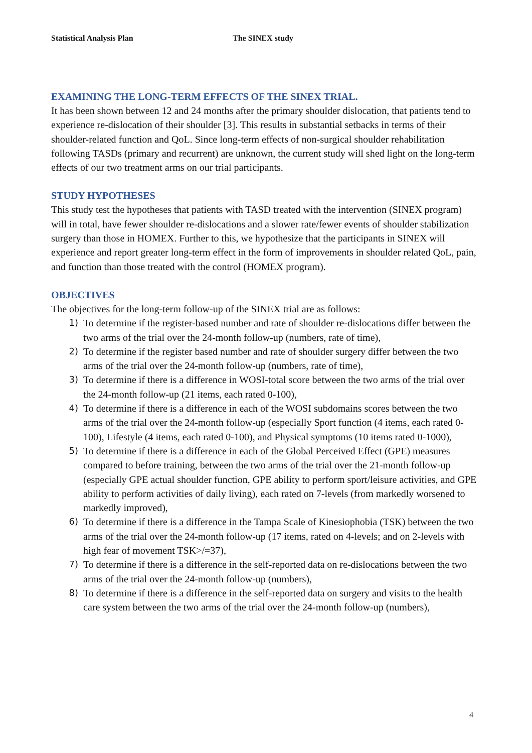Statistical Analysis Plan The SINEX study
EXAMINING THE LONG-TERM EFFECTS OF THE SINEX TRIAL.
It has been shown between 12 and 24 months after the primary shoulder dislocation, that patients tend to experience re-dislocation of their shoulder [3]. This results in substantial setbacks in terms of their shoulder-related function and QoL. Since long-term effects of non-surgical shoulder rehabilitation following TASDs (primary and recurrent) are unknown, the current study will shed light on the long-term effects of our two treatment arms on our trial participants.
STUDY HYPOTHESES
This study test the hypotheses that patients with TASD treated with the intervention (SINEX program) will in total, have fewer shoulder re-dislocations and a slower rate/fewer events of shoulder stabilization surgery than those in HOMEX. Further to this, we hypothesize that the participants in SINEX will experience and report greater long-term effect in the form of improvements in shoulder related QoL, pain, and function than those treated with the control (HOMEX program).
OBJECTIVES
The objectives for the long-term follow-up of the SINEX trial are as follows:
1) To determine if the register-based number and rate of shoulder re-dislocations differ between the two arms of the trial over the 24-month follow-up (numbers, rate of time),
2) To determine if the register based number and rate of shoulder surgery differ between the two arms of the trial over the 24-month follow-up (numbers, rate of time),
3) To determine if there is a difference in WOSI-total score between the two arms of the trial over the 24-month follow-up (21 items, each rated 0-100),
4) To determine if there is a difference in each of the WOSI subdomains scores between the two arms of the trial over the 24-month follow-up (especially Sport function (4 items, each rated 0-100), Lifestyle (4 items, each rated 0-100), and Physical symptoms (10 items rated 0-1000),
5) To determine if there is a difference in each of the Global Perceived Effect (GPE) measures compared to before training, between the two arms of the trial over the 21-month follow-up (especially GPE actual shoulder function, GPE ability to perform sport/leisure activities, and GPE ability to perform activities of daily living), each rated on 7-levels (from markedly worsened to markedly improved),
6) To determine if there is a difference in the Tampa Scale of Kinesiophobia (TSK) between the two arms of the trial over the 24-month follow-up (17 items, rated on 4-levels; and on 2-levels with high fear of movement TSK>/=37),
7) To determine if there is a difference in the self-reported data on re-dislocations between the two arms of the trial over the 24-month follow-up (numbers),
8) To determine if there is a difference in the self-reported data on surgery and visits to the health care system between the two arms of the trial over the 24-month follow-up (numbers),
4